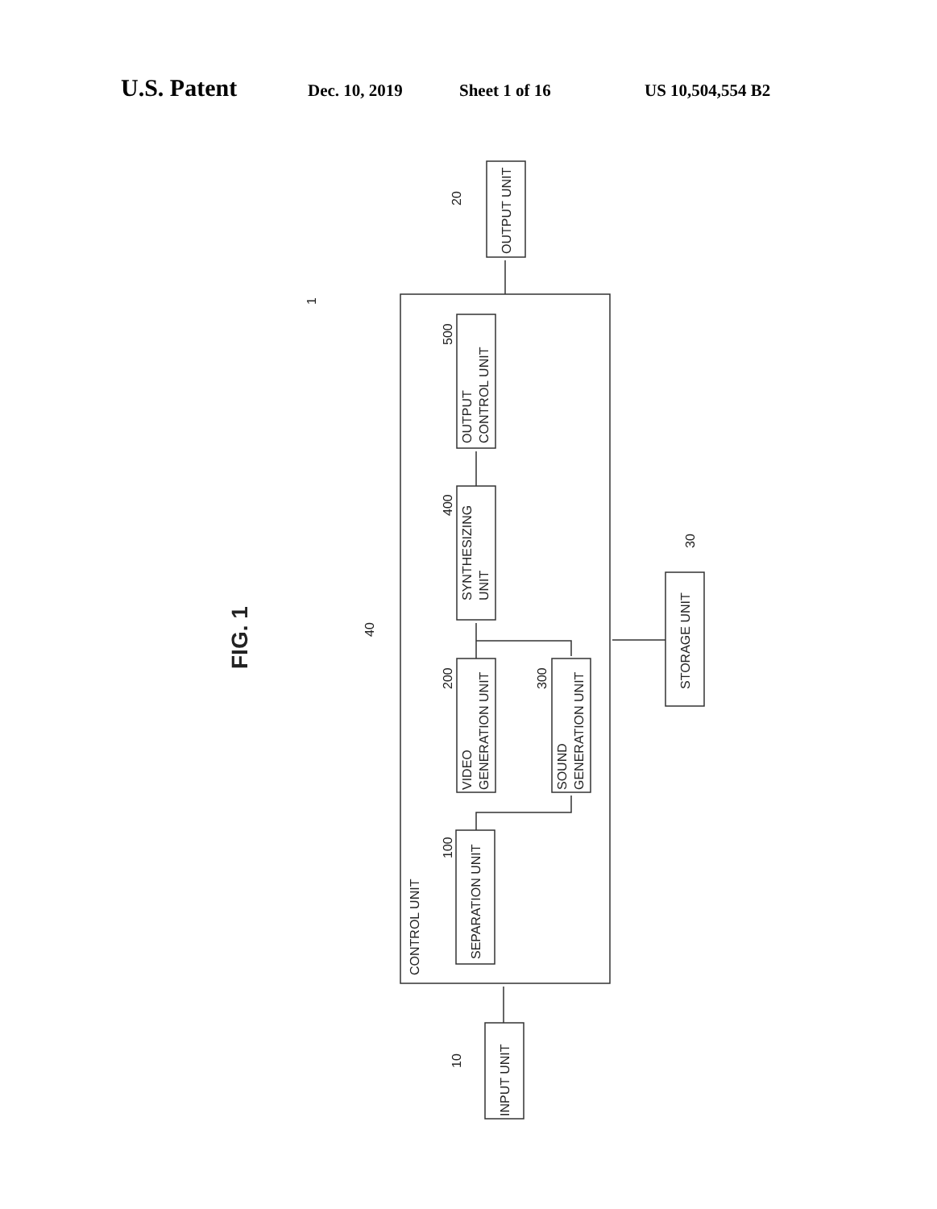U.S. Patent Dec. 10, 2019 Sheet 1 of 16 US 10,504,554 B2
FIG. 1
OUTPUT UNIT
INPUT UNIT
STORAGE UNIT
CONTROL UNIT
SEPARATION UNIT
VIDEO
GENERATION UNIT
SOUND
GENERATION UNIT
SYNTHESIZING
UNIT
OUTPUT
CONTROL UNIT
20
10
30
40
100
200
300
400
500
1